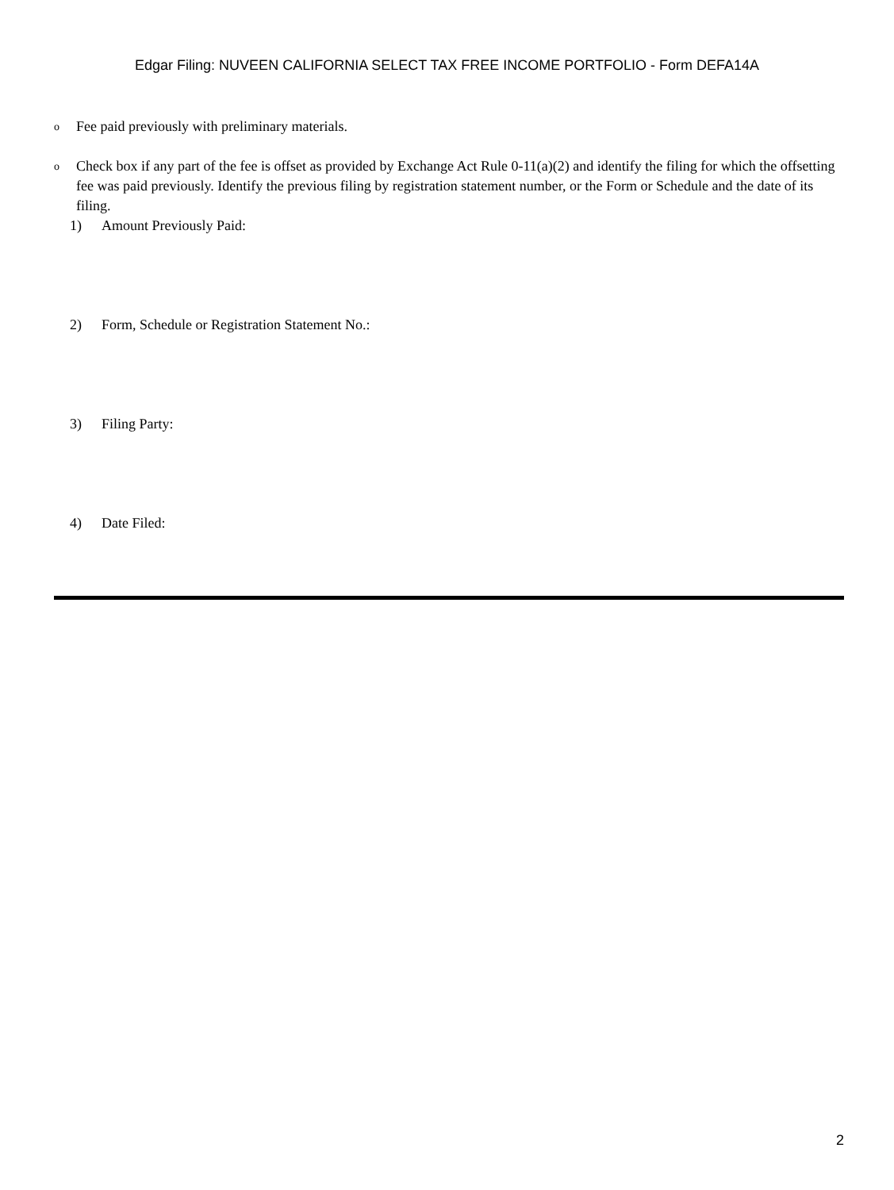Edgar Filing: NUVEEN CALIFORNIA SELECT TAX FREE INCOME PORTFOLIO - Form DEFA14A
o Fee paid previously with preliminary materials.
o Check box if any part of the fee is offset as provided by Exchange Act Rule 0-11(a)(2) and identify the filing for which the offsetting fee was paid previously. Identify the previous filing by registration statement number, or the Form or Schedule and the date of its filing.
1) Amount Previously Paid:
2) Form, Schedule or Registration Statement No.:
3) Filing Party:
4) Date Filed:
2